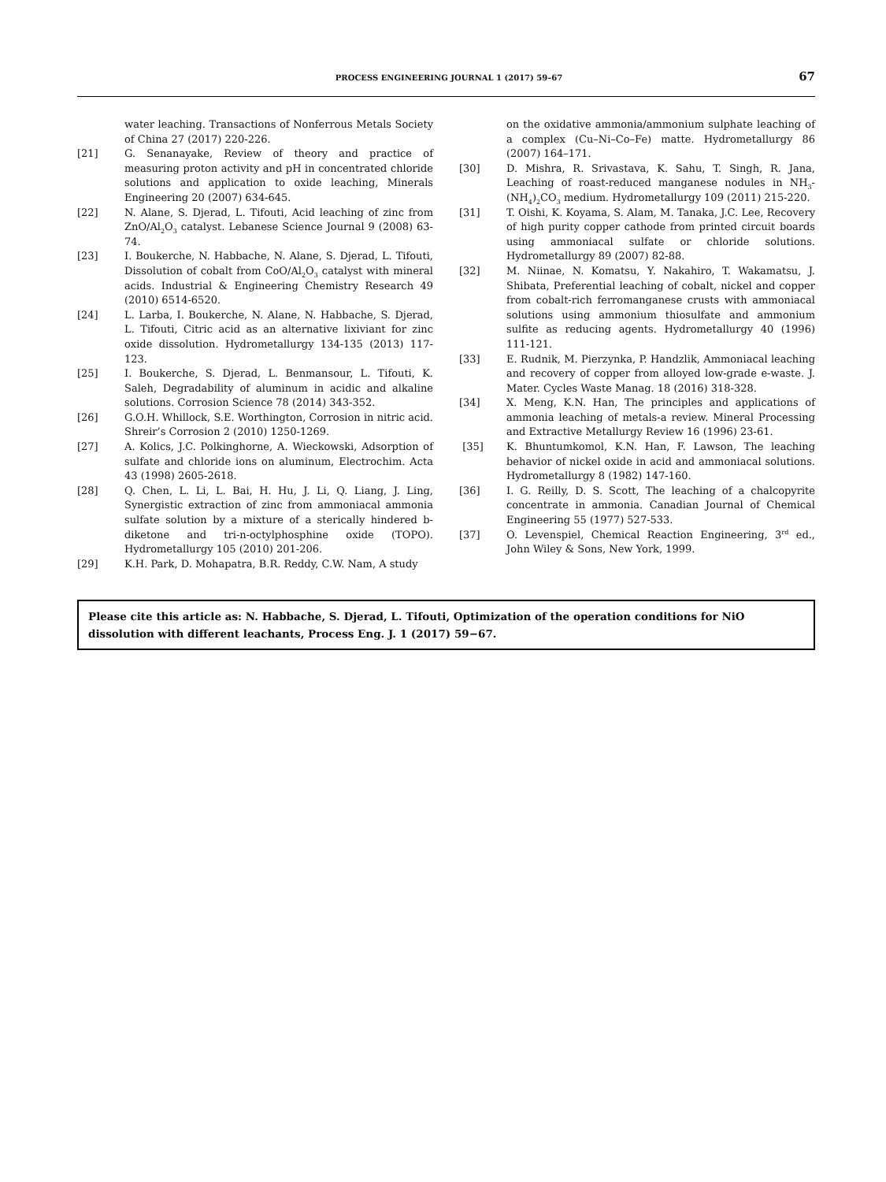PROCESS ENGINEERING JOURNAL 1 (2017) 59–67 67
water leaching. Transactions of Nonferrous Metals Society of China 27 (2017) 220-226.
[21] G. Senanayake, Review of theory and practice of measuring proton activity and pH in concentrated chloride solutions and application to oxide leaching, Minerals Engineering 20 (2007) 634-645.
[22] N. Alane, S. Djerad, L. Tifouti, Acid leaching of zinc from ZnO/Al<sub>2</sub>O<sub>3</sub> catalyst. Lebanese Science Journal 9 (2008) 63-74.
[23] I. Boukerche, N. Habbache, N. Alane, S. Djerad, L. Tifouti, Dissolution of cobalt from CoO/Al<sub>2</sub>O<sub>3</sub> catalyst with mineral acids. Industrial & Engineering Chemistry Research 49 (2010) 6514-6520.
[24] L. Larba, I. Boukerche, N. Alane, N. Habbache, S. Djerad, L. Tifouti, Citric acid as an alternative lixiviant for zinc oxide dissolution. Hydrometallurgy 134-135 (2013) 117-123.
[25] I. Boukerche, S. Djerad, L. Benmansour, L. Tifouti, K. Saleh, Degradability of aluminum in acidic and alkaline solutions. Corrosion Science 78 (2014) 343-352.
[26] G.O.H. Whillock, S.E. Worthington, Corrosion in nitric acid. Shreir’s Corrosion 2 (2010) 1250-1269.
[27] A. Kolics, J.C. Polkinghorne, A. Wieckowski, Adsorption of sulfate and chloride ions on aluminum, Electrochim. Acta 43 (1998) 2605-2618.
[28] Q. Chen, L. Li, L. Bai, H. Hu, J. Li, Q. Liang, J. Ling, Synergistic extraction of zinc from ammoniacal ammonia sulfate solution by a mixture of a sterically hindered b-diketone and tri-n-octylphosphine oxide (TOPO). Hydrometallurgy 105 (2010) 201-206.
[29] K.H. Park, D. Mohapatra, B.R. Reddy, C.W. Nam, A study
on the oxidative ammonia/ammonium sulphate leaching of a complex (Cu–Ni–Co–Fe) matte. Hydrometallurgy 86 (2007) 164–171.
[30] D. Mishra, R. Srivastava, K. Sahu, T. Singh, R. Jana, Leaching of roast-reduced manganese nodules in NH<sub>3</sub>-(NH<sub>4</sub>)<sub>2</sub>CO<sub>3</sub> medium. Hydrometallurgy 109 (2011) 215-220.
[31] T. Oishi, K. Koyama, S. Alam, M. Tanaka, J.C. Lee, Recovery of high purity copper cathode from printed circuit boards using ammoniacal sulfate or chloride solutions. Hydrometallurgy 89 (2007) 82-88.
[32] M. Niinae, N. Komatsu, Y. Nakahiro, T. Wakamatsu, J. Shibata, Preferential leaching of cobalt, nickel and copper from cobalt-rich ferromanganese crusts with ammoniacal solutions using ammonium thiosulfate and ammonium sulfite as reducing agents. Hydrometallurgy 40 (1996) 111-121.
[33] E. Rudnik, M. Pierzynka, P. Handzlik, Ammoniacal leaching and recovery of copper from alloyed low-grade e-waste. J. Mater. Cycles Waste Manag. 18 (2016) 318-328.
[34] X. Meng, K.N. Han, The principles and applications of ammonia leaching of metals-a review. Mineral Processing and Extractive Metallurgy Review 16 (1996) 23-61.
[35] K. Bhuntumkomol, K.N. Han, F. Lawson, The leaching behavior of nickel oxide in acid and ammoniacal solutions. Hydrometallurgy 8 (1982) 147-160.
[36] I. G. Reilly, D. S. Scott, The leaching of a chalcopyrite concentrate in ammonia. Canadian Journal of Chemical Engineering 55 (1977) 527-533.
[37] O. Levenspiel, Chemical Reaction Engineering, 3<sup>rd</sup> ed., John Wiley & Sons, New York, 1999.
Please cite this article as: N. Habbache, S. Djerad, L. Tifouti, Optimization of the operation conditions for NiO dissolution with different leachants, Process Eng. J. 1 (2017) 59−67.